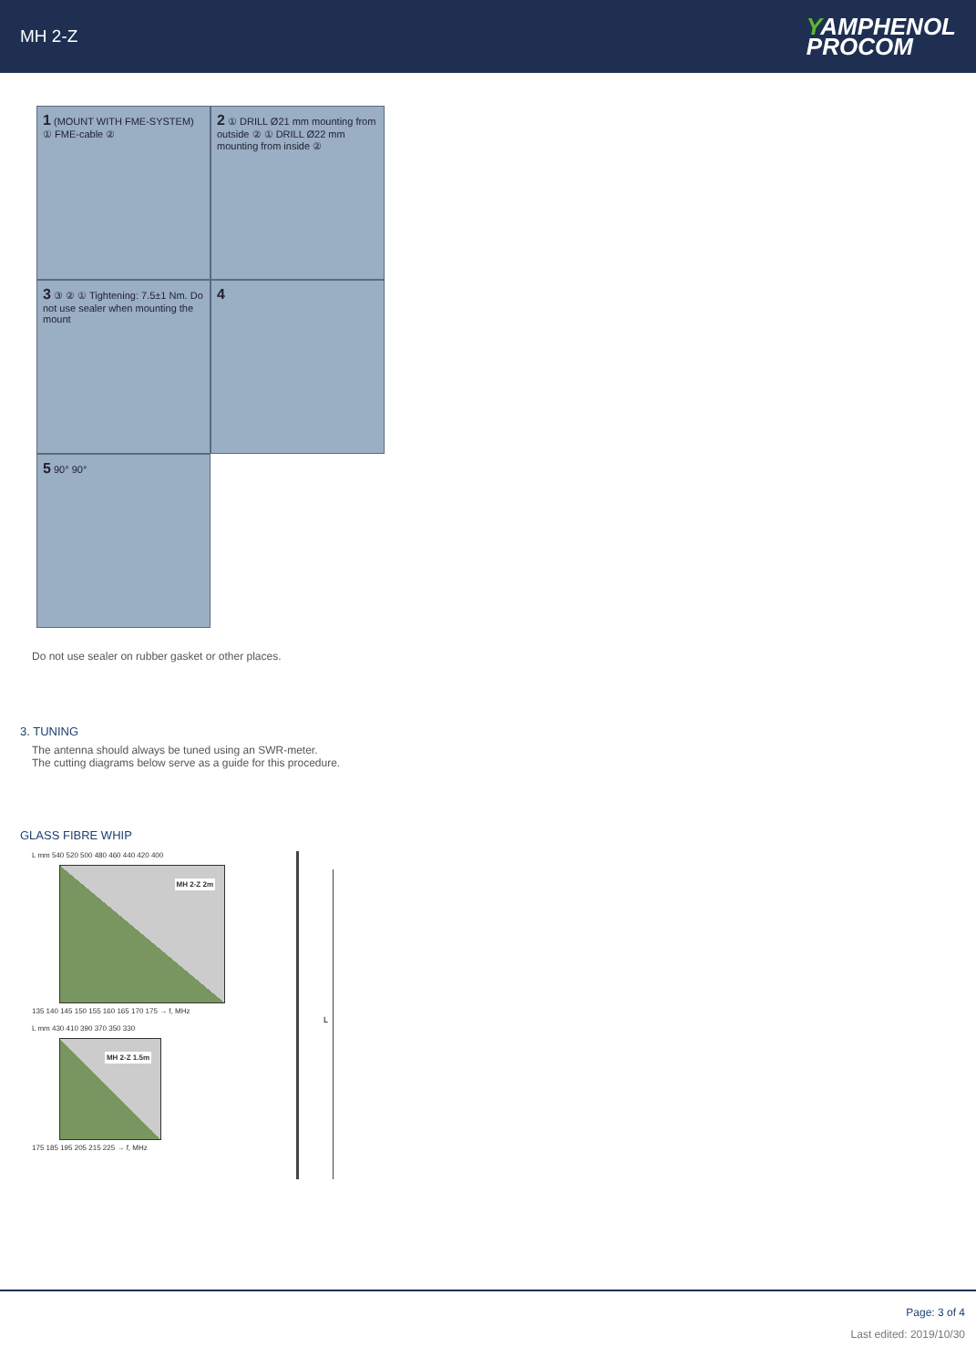MH 2-Z
YAMPHENOL
PROCOM
1 (MOUNT WITH FME-SYSTEM) ① FME-cable ②
2 ① DRILL Ø21 mm mounting from outside ② ① DRILL Ø22 mm mounting from inside ②
3 ③ ② ① Tightening: 7.5±1 Nm. Do not use sealer when mounting the mount
4
5 90° 90°
Do not use sealer on rubber gasket or other places.
3. TUNING
The antenna should always be tuned using an SWR-meter.
The cutting diagrams below serve as a guide for this procedure.
GLASS FIBRE WHIP
L mm 540 520 500 480 460 440 420 400
MH 2-Z 2m
135 140 145 150 155 160 165 170 175 → f, MHz
L mm 430 410 390 370 350 330
MH 2-Z 1.5m
175 185 195 205 215 225 → f, MHz
L
Page: 3 of 4
Last edited: 2019/10/30